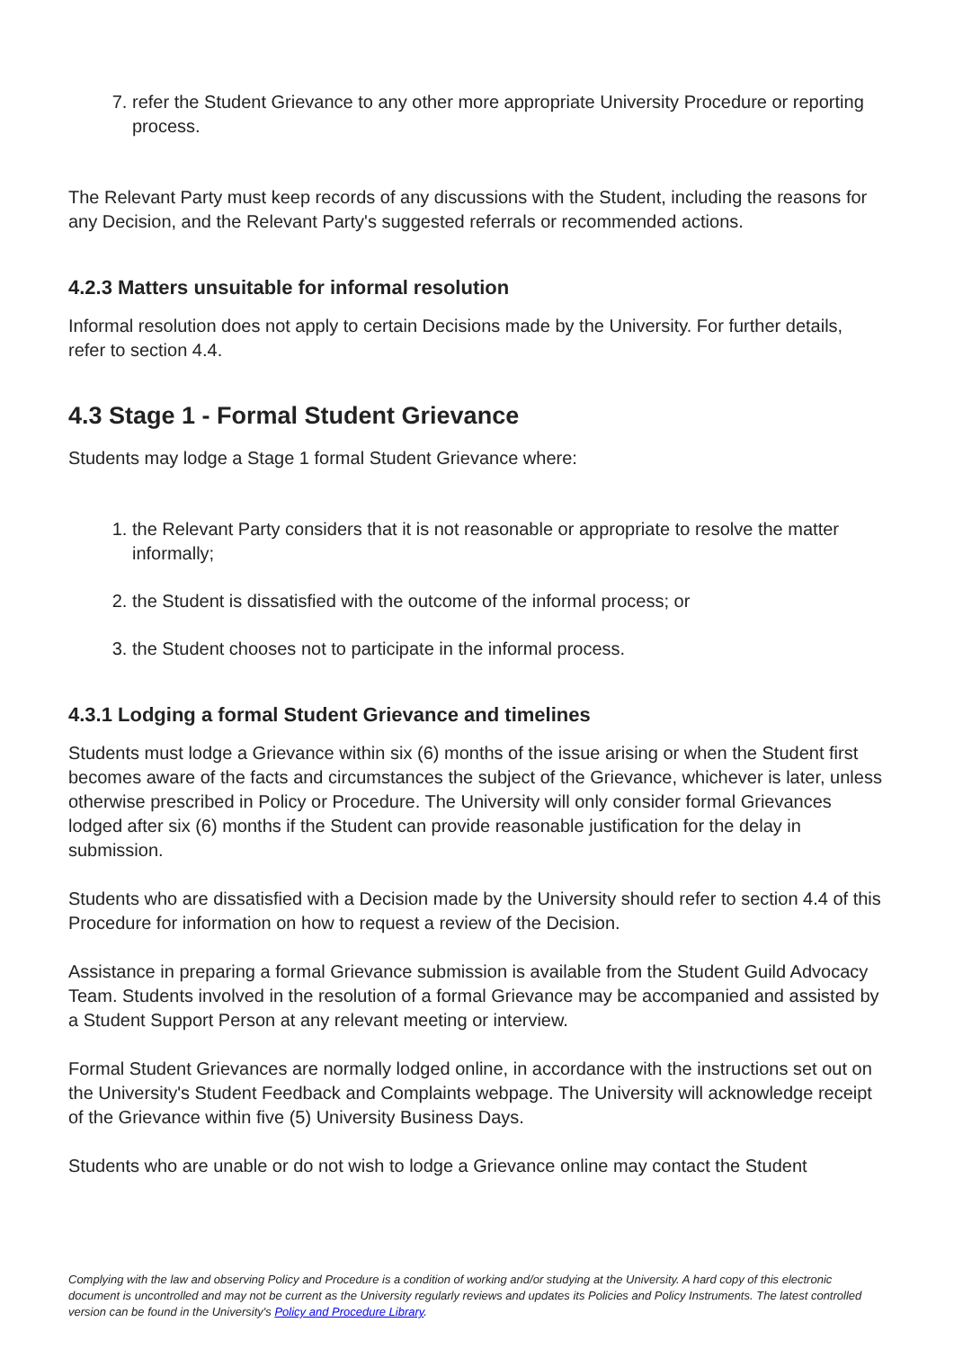7. refer the Student Grievance to any other more appropriate University Procedure or reporting process.
The Relevant Party must keep records of any discussions with the Student, including the reasons for any Decision, and the Relevant Party's suggested referrals or recommended actions.
4.2.3 Matters unsuitable for informal resolution
Informal resolution does not apply to certain Decisions made by the University. For further details, refer to section 4.4.
4.3 Stage 1 - Formal Student Grievance
Students may lodge a Stage 1 formal Student Grievance where:
1. the Relevant Party considers that it is not reasonable or appropriate to resolve the matter informally;
2. the Student is dissatisfied with the outcome of the informal process; or
3. the Student chooses not to participate in the informal process.
4.3.1 Lodging a formal Student Grievance and timelines
Students must lodge a Grievance within six (6) months of the issue arising or when the Student first becomes aware of the facts and circumstances the subject of the Grievance, whichever is later, unless otherwise prescribed in Policy or Procedure. The University will only consider formal Grievances lodged after six (6) months if the Student can provide reasonable justification for the delay in submission.
Students who are dissatisfied with a Decision made by the University should refer to section 4.4 of this Procedure for information on how to request a review of the Decision.
Assistance in preparing a formal Grievance submission is available from the Student Guild Advocacy Team. Students involved in the resolution of a formal Grievance may be accompanied and assisted by a Student Support Person at any relevant meeting or interview.
Formal Student Grievances are normally lodged online, in accordance with the instructions set out on the University's Student Feedback and Complaints webpage. The University will acknowledge receipt of the Grievance within five (5) University Business Days.
Students who are unable or do not wish to lodge a Grievance online may contact the Student
Complying with the law and observing Policy and Procedure is a condition of working and/or studying at the University. A hard copy of this electronic document is uncontrolled and may not be current as the University regularly reviews and updates its Policies and Policy Instruments. The latest controlled version can be found in the University's Policy and Procedure Library.